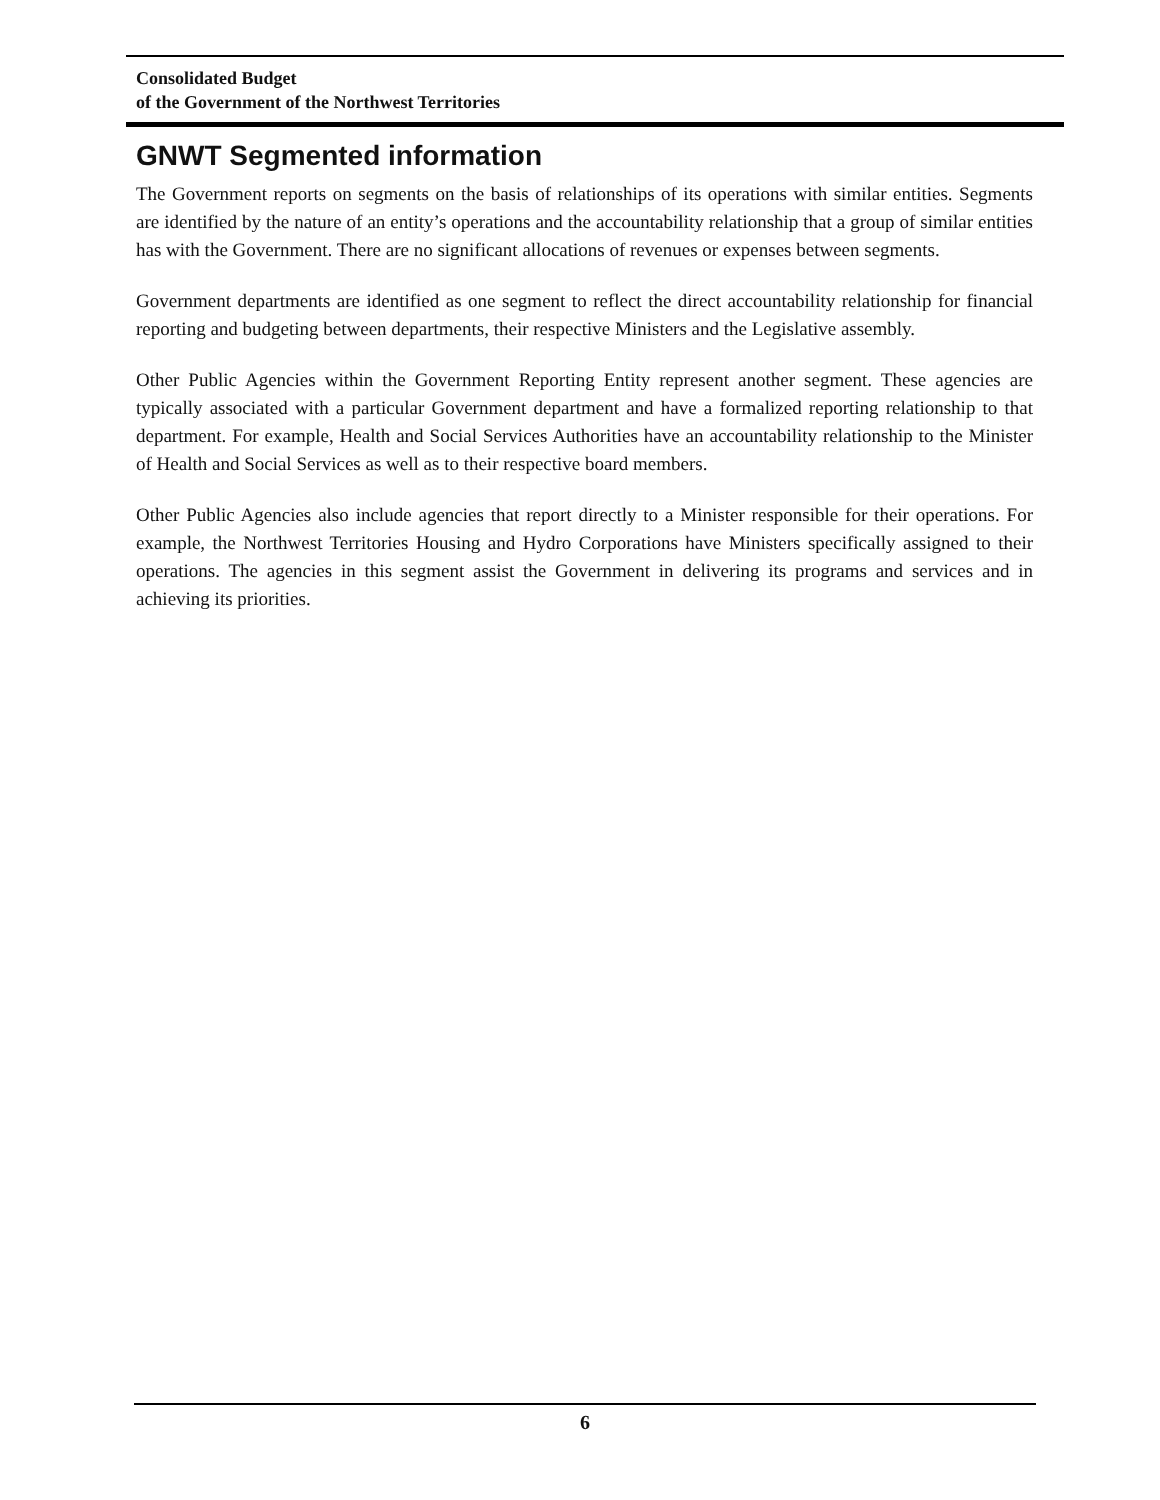Consolidated Budget
of the Government of the Northwest Territories
GNWT Segmented information
The Government reports on segments on the basis of relationships of its operations with similar entities. Segments are identified by the nature of an entity’s operations and the accountability relationship that a group of similar entities has with the Government. There are no significant allocations of revenues or expenses between segments.
Government departments are identified as one segment to reflect the direct accountability relationship for financial reporting and budgeting between departments, their respective Ministers and the Legislative assembly.
Other Public Agencies within the Government Reporting Entity represent another segment. These agencies are typically associated with a particular Government department and have a formalized reporting relationship to that department. For example, Health and Social Services Authorities have an accountability relationship to the Minister of Health and Social Services as well as to their respective board members.
Other Public Agencies also include agencies that report directly to a Minister responsible for their operations. For example, the Northwest Territories Housing and Hydro Corporations have Ministers specifically assigned to their operations. The agencies in this segment assist the Government in delivering its programs and services and in achieving its priorities.
6